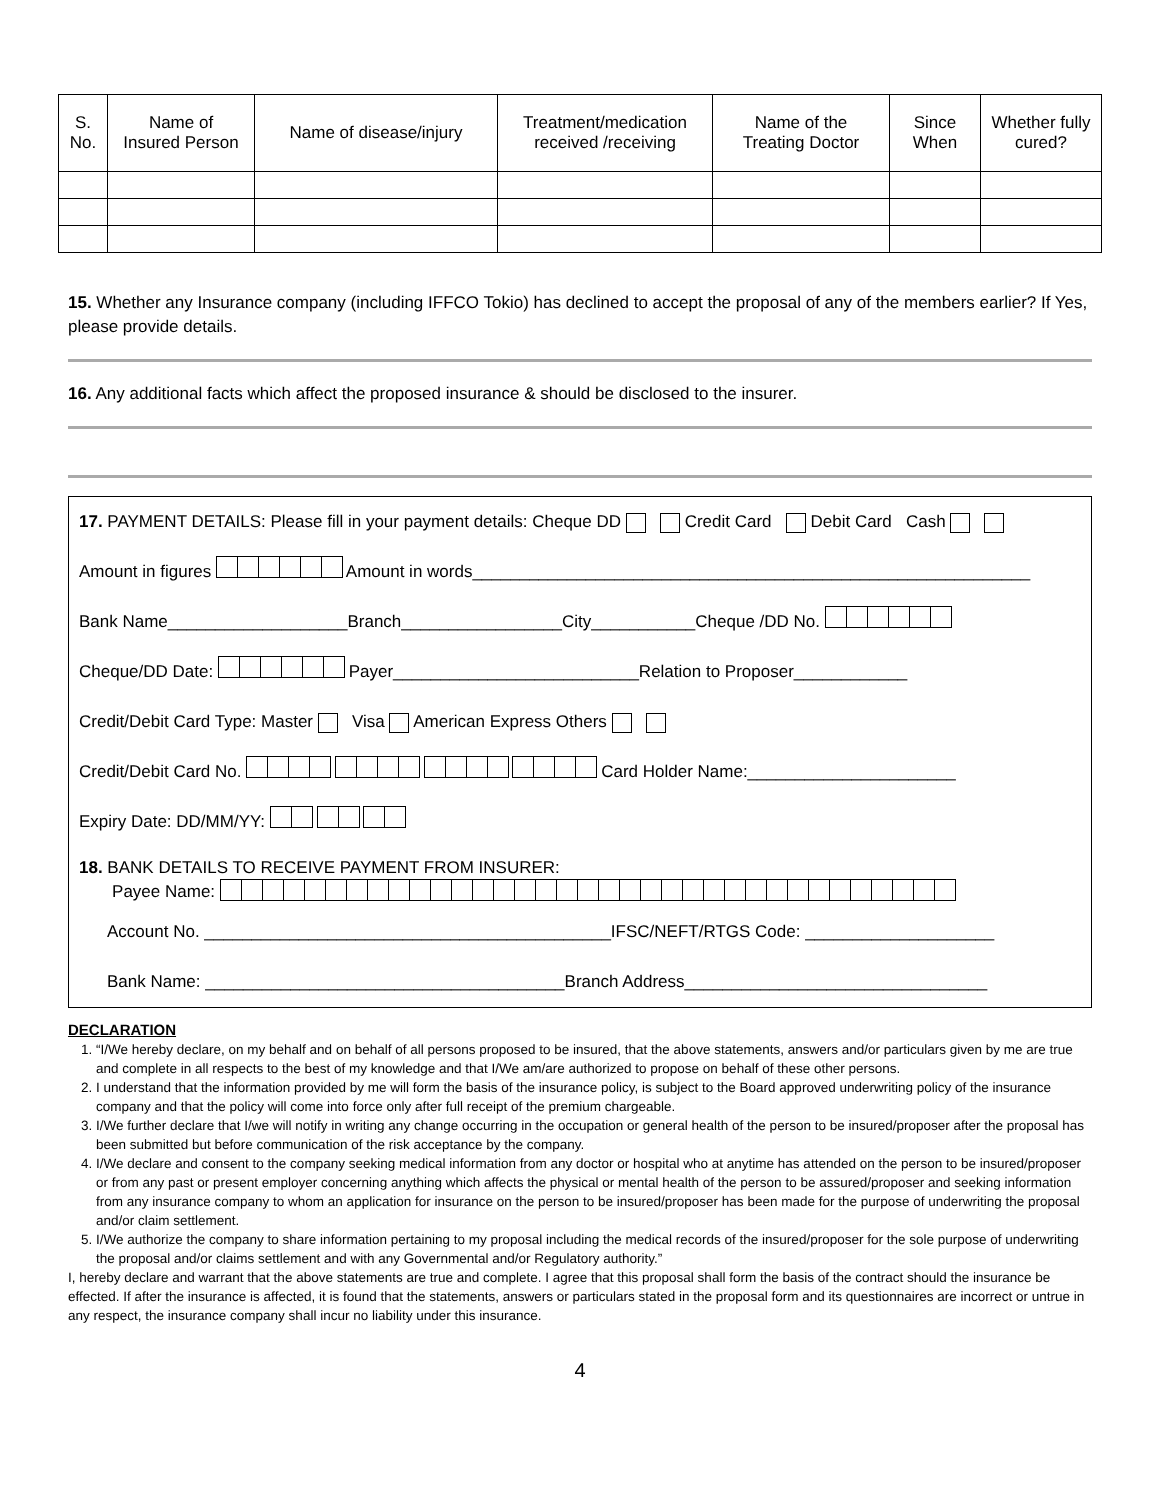| S. No. | Name of Insured Person | Name of disease/injury | Treatment/medication received /receiving | Name of the Treating Doctor | Since When | Whether fully cured? |
| --- | --- | --- | --- | --- | --- | --- |
15. Whether any Insurance company (including IFFCO Tokio) has declined to accept the proposal of any of the members earlier? If Yes, please provide details.
16. Any additional facts which affect the proposed insurance & should be disclosed to the insurer.
17. PAYMENT DETAILS: Please fill in your payment details: Cheque DD Credit Card Debit Card Cash
Amount in figures Amount in words___________________________________________________________
Bank Name___________________Branch_________________City___________Cheque /DD No.
Cheque/DD Date: Payer__________________________Relation to Proposer____________
Credit/Debit Card Type: Master Visa American Express Others
Credit/Debit Card No. Card Holder Name:______________________
Expiry Date: DD/MM/YY:
18. BANK DETAILS TO RECEIVE PAYMENT FROM INSURER:
Payee Name:
Account No. ___________________________________________IFSC/NEFT/RTGS Code: ____________________
Bank Name: ______________________________________Branch Address________________________________
DECLARATION
1. “I/We hereby declare, on my behalf and on behalf of all persons proposed to be insured, that the above statements, answers and/or particulars given by me are true and complete in all respects to the best of my knowledge and that I/We am/are authorized to propose on behalf of these other persons.
2. I understand that the information provided by me will form the basis of the insurance policy, is subject to the Board approved underwriting policy of the insurance company and that the policy will come into force only after full receipt of the premium chargeable.
3. I/We further declare that I/we will notify in writing any change occurring in the occupation or general health of the person to be insured/proposer after the proposal has been submitted but before communication of the risk acceptance by the company.
4. I/We declare and consent to the company seeking medical information from any doctor or hospital who at anytime has attended on the person to be insured/proposer or from any past or present employer concerning anything which affects the physical or mental health of the person to be assured/proposer and seeking information from any insurance company to whom an application for insurance on the person to be insured/proposer has been made for the purpose of underwriting the proposal and/or claim settlement.
5. I/We authorize the company to share information pertaining to my proposal including the medical records of the insured/proposer for the sole purpose of underwriting the proposal and/or claims settlement and with any Governmental and/or Regulatory authority.”
I, hereby declare and warrant that the above statements are true and complete. I agree that this proposal shall form the basis of the contract should the insurance be effected. If after the insurance is affected, it is found that the statements, answers or particulars stated in the proposal form and its questionnaires are incorrect or untrue in any respect, the insurance company shall incur no liability under this insurance.
4